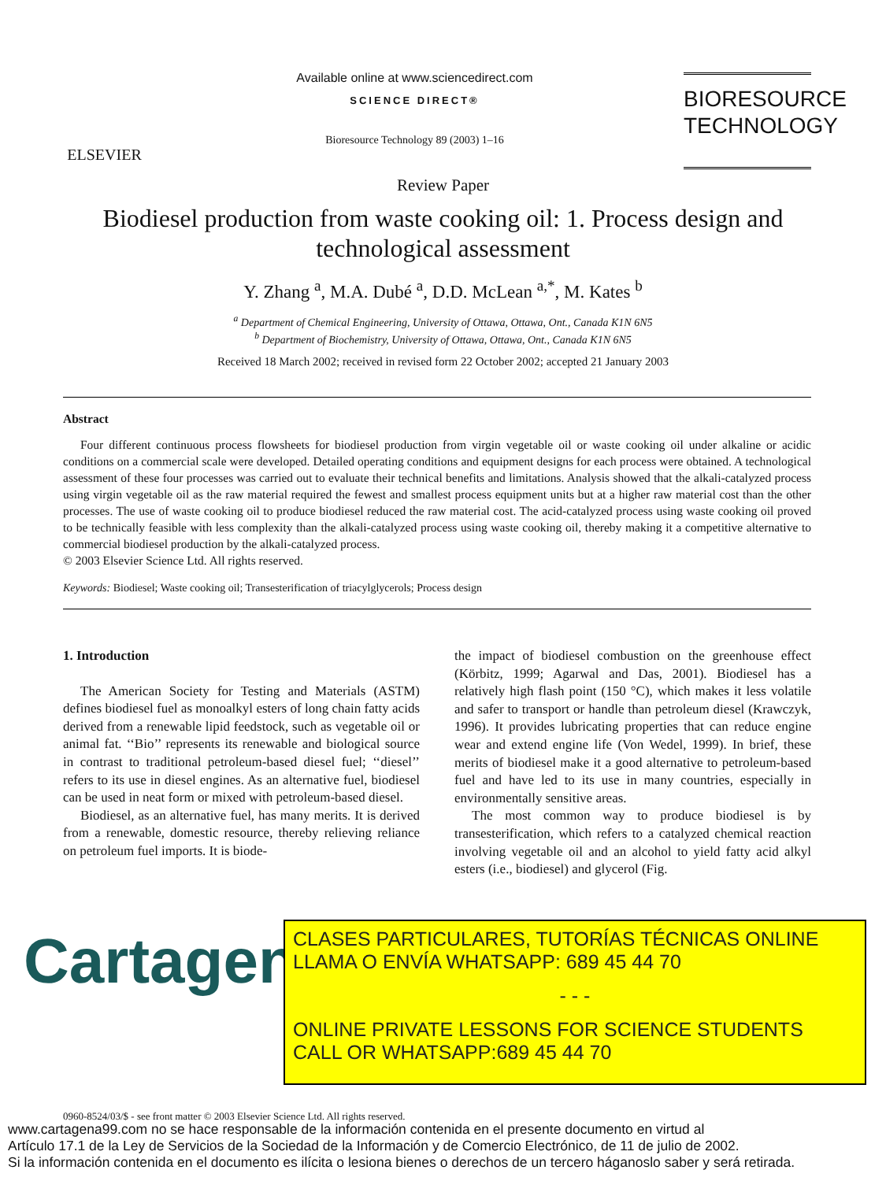ELSEVIER
Available online at www.sciencedirect.com
SCIENCE DIRECT®
Bioresource Technology 89 (2003) 1–16
BIORESOURCE
TECHNOLOGY
Review Paper
Biodiesel production from waste cooking oil: 1. Process design and technological assessment
Y. Zhang <sup>a</sup>, M.A. Dubé <sup>a</sup>, D.D. McLean <sup>a,*</sup>, M. Kates <sup>b</sup>
<sup>a</sup> Department of Chemical Engineering, University of Ottawa, Ottawa, Ont., Canada K1N 6N5
<sup>b</sup> Department of Biochemistry, University of Ottawa, Ottawa, Ont., Canada K1N 6N5
Received 18 March 2002; received in revised form 22 October 2002; accepted 21 January 2003
Abstract
Four different continuous process flowsheets for biodiesel production from virgin vegetable oil or waste cooking oil under alkaline or acidic conditions on a commercial scale were developed. Detailed operating conditions and equipment designs for each process were obtained. A technological assessment of these four processes was carried out to evaluate their technical benefits and limitations. Analysis showed that the alkali-catalyzed process using virgin vegetable oil as the raw material required the fewest and smallest process equipment units but at a higher raw material cost than the other processes. The use of waste cooking oil to produce biodiesel reduced the raw material cost. The acid-catalyzed process using waste cooking oil proved to be technically feasible with less complexity than the alkali-catalyzed process using waste cooking oil, thereby making it a competitive alternative to commercial biodiesel production by the alkali-catalyzed process.
© 2003 Elsevier Science Ltd. All rights reserved.
Keywords: Biodiesel; Waste cooking oil; Transesterification of triacylglycerols; Process design
1. Introduction
The American Society for Testing and Materials (ASTM) defines biodiesel fuel as monoalkyl esters of long chain fatty acids derived from a renewable lipid feedstock, such as vegetable oil or animal fat. ‘‘Bio’’ represents its renewable and biological source in contrast to traditional petroleum-based diesel fuel; ‘‘diesel’’ refers to its use in diesel engines. As an alternative fuel, biodiesel can be used in neat form or mixed with petroleum-based diesel.
Biodiesel, as an alternative fuel, has many merits. It is derived from a renewable, domestic resource, thereby relieving reliance on petroleum fuel imports. It is biode-
the impact of biodiesel combustion on the greenhouse effect (Körbitz, 1999; Agarwal and Das, 2001). Biodiesel has a relatively high flash point (150 °C), which makes it less volatile and safer to transport or handle than petroleum diesel (Krawczyk, 1996). It provides lubricating properties that can reduce engine wear and extend engine life (Von Wedel, 1999). In brief, these merits of biodiesel make it a good alternative to petroleum-based fuel and have led to its use in many countries, especially in environmentally sensitive areas.
The most common way to produce biodiesel is by transesterification, which refers to a catalyzed chemical reaction involving vegetable oil and an alcohol to yield fatty acid alkyl esters (i.e., biodiesel) and glycerol (Fig.
Cartagena99
CLASES PARTICULARES, TUTORÍAS TÉCNICAS ONLINE
LLAMA O ENVÍA WHATSAPP: 689 45 44 70
- - -
ONLINE PRIVATE LESSONS FOR SCIENCE STUDENTS
CALL OR WHATSAPP:689 45 44 70
0960-8524/03/$ - see front matter © 2003 Elsevier Science Ltd. All rights reserved.
www.cartagena99.com no se hace responsable de la información contenida en el presente documento en virtud al
Artículo 17.1 de la Ley de Servicios de la Sociedad de la Información y de Comercio Electrónico, de 11 de julio de 2002.
Si la información contenida en el documento es ilícita o lesiona bienes o derechos de un tercero háganoslo saber y será retirada.